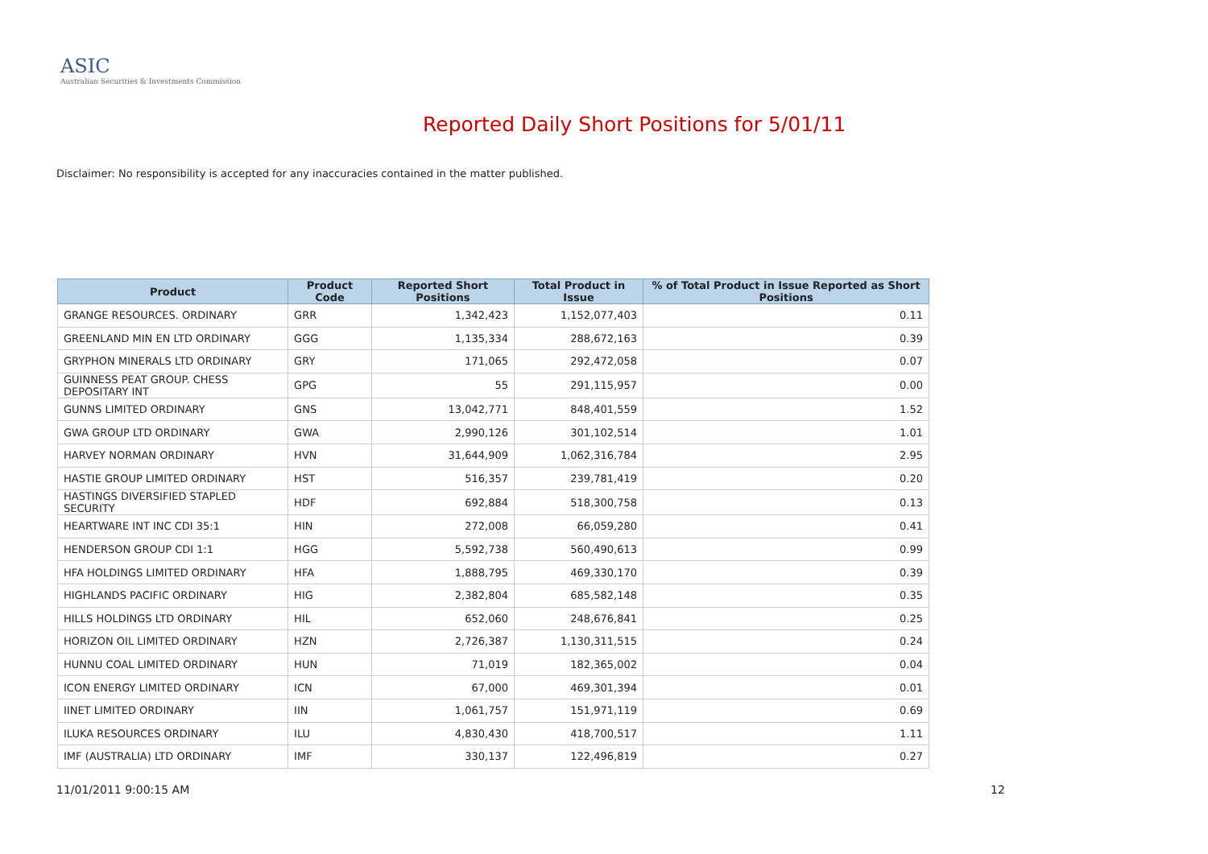ASIC
Australian Securities & Investments Commission
Reported Daily Short Positions for 5/01/11
Disclaimer: No responsibility is accepted for any inaccuracies contained in the matter published.
| Product | Product Code | Reported Short Positions | Total Product in Issue | % of Total Product in Issue Reported as Short Positions |
| --- | --- | --- | --- | --- |
| GRANGE RESOURCES. ORDINARY | GRR | 1,342,423 | 1,152,077,403 | 0.11 |
| GREENLAND MIN EN LTD ORDINARY | GGG | 1,135,334 | 288,672,163 | 0.39 |
| GRYPHON MINERALS LTD ORDINARY | GRY | 171,065 | 292,472,058 | 0.07 |
| GUINNESS PEAT GROUP. CHESS DEPOSITARY INT | GPG | 55 | 291,115,957 | 0.00 |
| GUNNS LIMITED ORDINARY | GNS | 13,042,771 | 848,401,559 | 1.52 |
| GWA GROUP LTD ORDINARY | GWA | 2,990,126 | 301,102,514 | 1.01 |
| HARVEY NORMAN ORDINARY | HVN | 31,644,909 | 1,062,316,784 | 2.95 |
| HASTIE GROUP LIMITED ORDINARY | HST | 516,357 | 239,781,419 | 0.20 |
| HASTINGS DIVERSIFIED STAPLED SECURITY | HDF | 692,884 | 518,300,758 | 0.13 |
| HEARTWARE INT INC CDI 35:1 | HIN | 272,008 | 66,059,280 | 0.41 |
| HENDERSON GROUP CDI 1:1 | HGG | 5,592,738 | 560,490,613 | 0.99 |
| HFA HOLDINGS LIMITED ORDINARY | HFA | 1,888,795 | 469,330,170 | 0.39 |
| HIGHLANDS PACIFIC ORDINARY | HIG | 2,382,804 | 685,582,148 | 0.35 |
| HILLS HOLDINGS LTD ORDINARY | HIL | 652,060 | 248,676,841 | 0.25 |
| HORIZON OIL LIMITED ORDINARY | HZN | 2,726,387 | 1,130,311,515 | 0.24 |
| HUNNU COAL LIMITED ORDINARY | HUN | 71,019 | 182,365,002 | 0.04 |
| ICON ENERGY LIMITED ORDINARY | ICN | 67,000 | 469,301,394 | 0.01 |
| IINET LIMITED ORDINARY | IIN | 1,061,757 | 151,971,119 | 0.69 |
| ILUKA RESOURCES ORDINARY | ILU | 4,830,430 | 418,700,517 | 1.11 |
| IMF (AUSTRALIA) LTD ORDINARY | IMF | 330,137 | 122,496,819 | 0.27 |
11/01/2011 9:00:15 AM 12